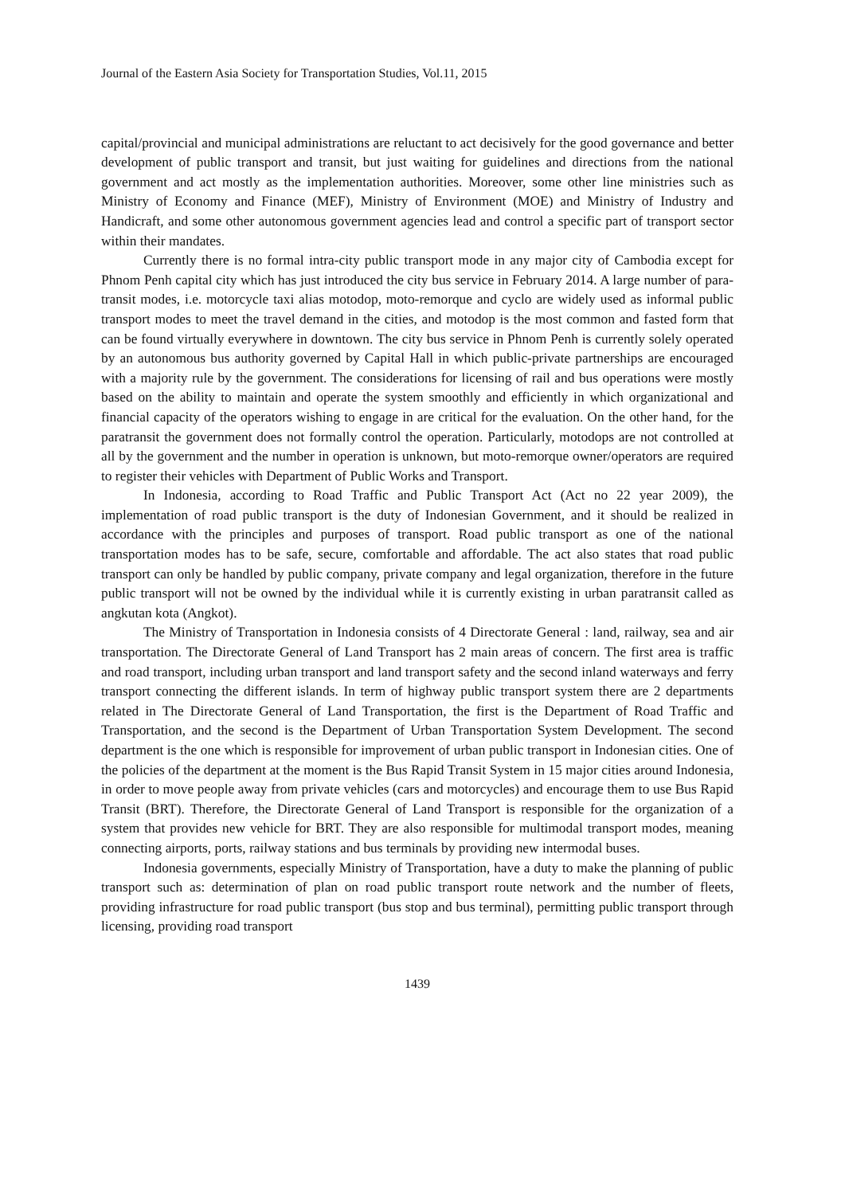Journal of the Eastern Asia Society for Transportation Studies, Vol.11, 2015
capital/provincial and municipal administrations are reluctant to act decisively for the good governance and better development of public transport and transit, but just waiting for guidelines and directions from the national government and act mostly as the implementation authorities. Moreover, some other line ministries such as Ministry of Economy and Finance (MEF), Ministry of Environment (MOE) and Ministry of Industry and Handicraft, and some other autonomous government agencies lead and control a specific part of transport sector within their mandates.
Currently there is no formal intra-city public transport mode in any major city of Cambodia except for Phnom Penh capital city which has just introduced the city bus service in February 2014. A large number of para-transit modes, i.e. motorcycle taxi alias motodop, moto-remorque and cyclo are widely used as informal public transport modes to meet the travel demand in the cities, and motodop is the most common and fasted form that can be found virtually everywhere in downtown. The city bus service in Phnom Penh is currently solely operated by an autonomous bus authority governed by Capital Hall in which public-private partnerships are encouraged with a majority rule by the government. The considerations for licensing of rail and bus operations were mostly based on the ability to maintain and operate the system smoothly and efficiently in which organizational and financial capacity of the operators wishing to engage in are critical for the evaluation. On the other hand, for the paratransit the government does not formally control the operation. Particularly, motodops are not controlled at all by the government and the number in operation is unknown, but moto-remorque owner/operators are required to register their vehicles with Department of Public Works and Transport.
In Indonesia, according to Road Traffic and Public Transport Act (Act no 22 year 2009), the implementation of road public transport is the duty of Indonesian Government, and it should be realized in accordance with the principles and purposes of transport. Road public transport as one of the national transportation modes has to be safe, secure, comfortable and affordable. The act also states that road public transport can only be handled by public company, private company and legal organization, therefore in the future public transport will not be owned by the individual while it is currently existing in urban paratransit called as angkutan kota (Angkot).
The Ministry of Transportation in Indonesia consists of 4 Directorate General : land, railway, sea and air transportation. The Directorate General of Land Transport has 2 main areas of concern. The first area is traffic and road transport, including urban transport and land transport safety and the second inland waterways and ferry transport connecting the different islands. In term of highway public transport system there are 2 departments related in The Directorate General of Land Transportation, the first is the Department of Road Traffic and Transportation, and the second is the Department of Urban Transportation System Development. The second department is the one which is responsible for improvement of urban public transport in Indonesian cities. One of the policies of the department at the moment is the Bus Rapid Transit System in 15 major cities around Indonesia, in order to move people away from private vehicles (cars and motorcycles) and encourage them to use Bus Rapid Transit (BRT). Therefore, the Directorate General of Land Transport is responsible for the organization of a system that provides new vehicle for BRT. They are also responsible for multimodal transport modes, meaning connecting airports, ports, railway stations and bus terminals by providing new intermodal buses.
Indonesia governments, especially Ministry of Transportation, have a duty to make the planning of public transport such as: determination of plan on road public transport route network and the number of fleets, providing infrastructure for road public transport (bus stop and bus terminal), permitting public transport through licensing, providing road transport
1439